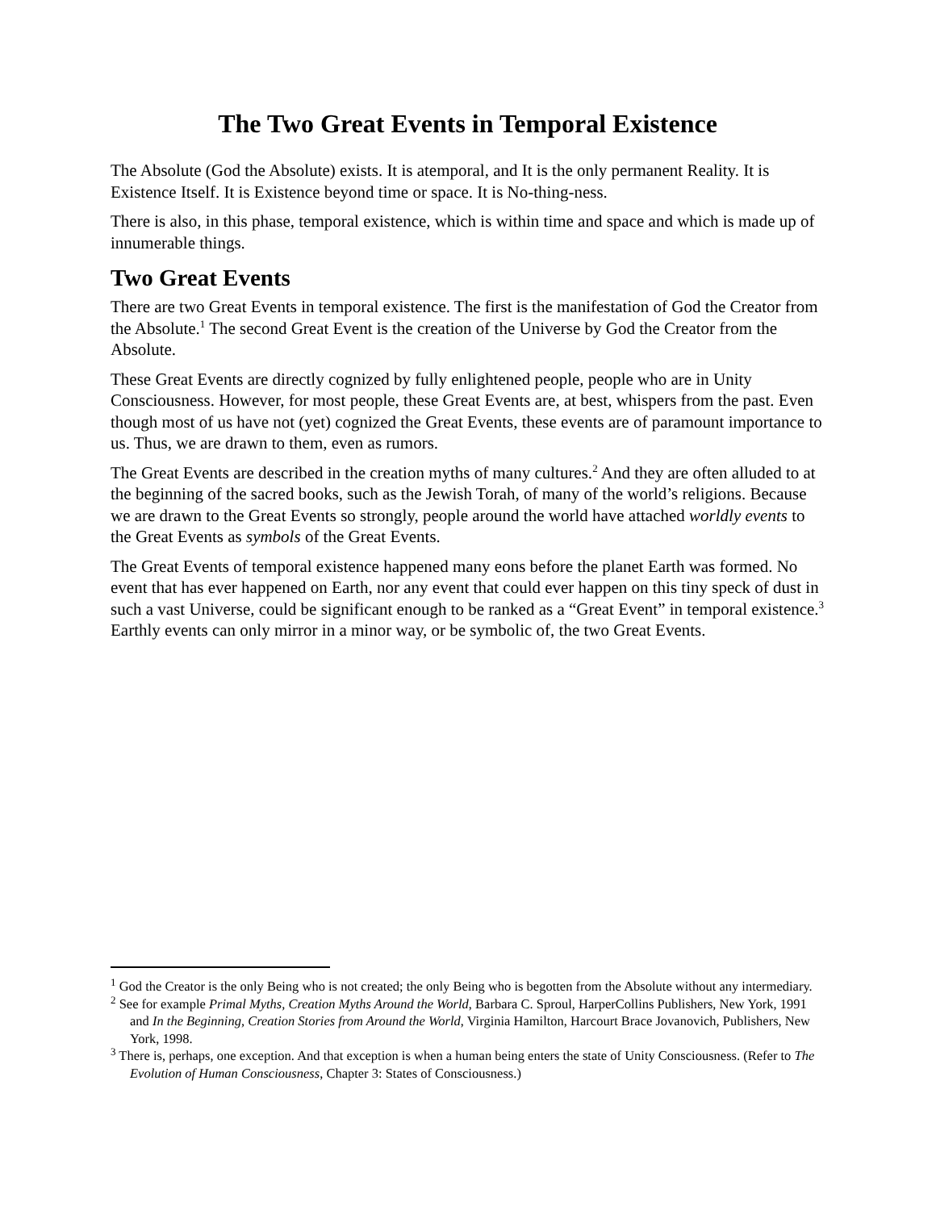The Two Great Events in Temporal Existence
The Absolute (God the Absolute) exists. It is atemporal, and It is the only permanent Reality. It is Existence Itself. It is Existence beyond time or space. It is No-thing-ness.
There is also, in this phase, temporal existence, which is within time and space and which is made up of innumerable things.
Two Great Events
There are two Great Events in temporal existence. The first is the manifestation of God the Creator from the Absolute.<sup>1</sup> The second Great Event is the creation of the Universe by God the Creator from the Absolute.
These Great Events are directly cognized by fully enlightened people, people who are in Unity Consciousness. However, for most people, these Great Events are, at best, whispers from the past. Even though most of us have not (yet) cognized the Great Events, these events are of paramount importance to us. Thus, we are drawn to them, even as rumors.
The Great Events are described in the creation myths of many cultures.<sup>2</sup> And they are often alluded to at the beginning of the sacred books, such as the Jewish Torah, of many of the world’s religions. Because we are drawn to the Great Events so strongly, people around the world have attached worldly events to the Great Events as symbols of the Great Events.
The Great Events of temporal existence happened many eons before the planet Earth was formed. No event that has ever happened on Earth, nor any event that could ever happen on this tiny speck of dust in such a vast Universe, could be significant enough to be ranked as a “Great Event” in temporal existence.<sup>3</sup> Earthly events can only mirror in a minor way, or be symbolic of, the two Great Events.
<sup>1</sup> God the Creator is the only Being who is not created; the only Being who is begotten from the Absolute without any intermediary.
<sup>2</sup> See for example Primal Myths, Creation Myths Around the World, Barbara C. Sproul, HarperCollins Publishers, New York, 1991 and In the Beginning, Creation Stories from Around the World, Virginia Hamilton, Harcourt Brace Jovanovich, Publishers, New York, 1998.
<sup>3</sup> There is, perhaps, one exception. And that exception is when a human being enters the state of Unity Consciousness. (Refer to The Evolution of Human Consciousness, Chapter 3: States of Consciousness.)